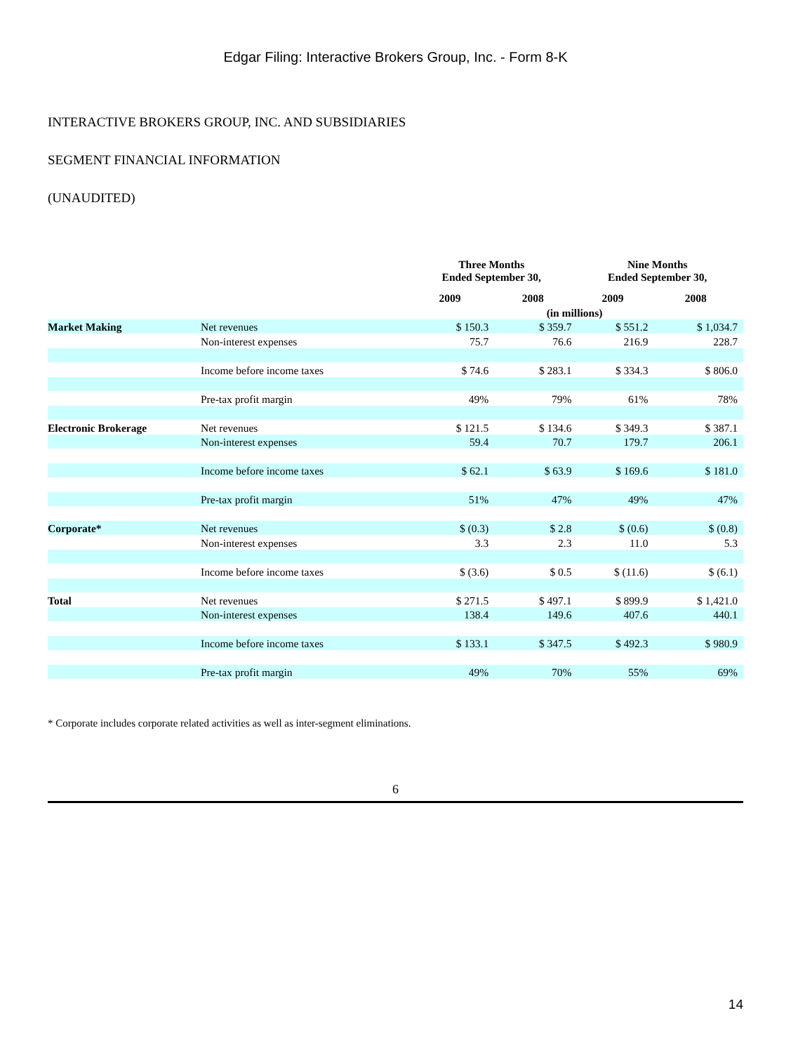Edgar Filing: Interactive Brokers Group, Inc. - Form 8-K
INTERACTIVE BROKERS GROUP, INC. AND SUBSIDIARIES
SEGMENT FINANCIAL INFORMATION
(UNAUDITED)
| | | Three Months Ended September 30, | | Nine Months Ended September 30, | |
| --- | --- | --- | --- | --- | --- |
| | | 2009 | 2008 | 2009 | 2008 |
| | | (in millions) | | | |
| Market Making | Net revenues | $ 150.3 | $ 359.7 | $ 551.2 | $ 1,034.7 |
| | Non-interest expenses | 75.7 | 76.6 | 216.9 | 228.7 |
| | Income before income taxes | $ 74.6 | $ 283.1 | $ 334.3 | $ 806.0 |
| | Pre-tax profit margin | 49% | 79% | 61% | 78% |
| Electronic Brokerage | Net revenues | $ 121.5 | $ 134.6 | $ 349.3 | $ 387.1 |
| | Non-interest expenses | 59.4 | 70.7 | 179.7 | 206.1 |
| | Income before income taxes | $ 62.1 | $ 63.9 | $ 169.6 | $ 181.0 |
| | Pre-tax profit margin | 51% | 47% | 49% | 47% |
| Corporate* | Net revenues | $ (0.3) | $ 2.8 | $ (0.6) | $ (0.8) |
| | Non-interest expenses | 3.3 | 2.3 | 11.0 | 5.3 |
| | Income before income taxes | $ (3.6) | $ 0.5 | $ (11.6) | $ (6.1) |
| Total | Net revenues | $ 271.5 | $ 497.1 | $ 899.9 | $ 1,421.0 |
| | Non-interest expenses | 138.4 | 149.6 | 407.6 | 440.1 |
| | Income before income taxes | $ 133.1 | $ 347.5 | $ 492.3 | $ 980.9 |
| | Pre-tax profit margin | 49% | 70% | 55% | 69% |
* Corporate includes corporate related activities as well as inter-segment eliminations.
6
14